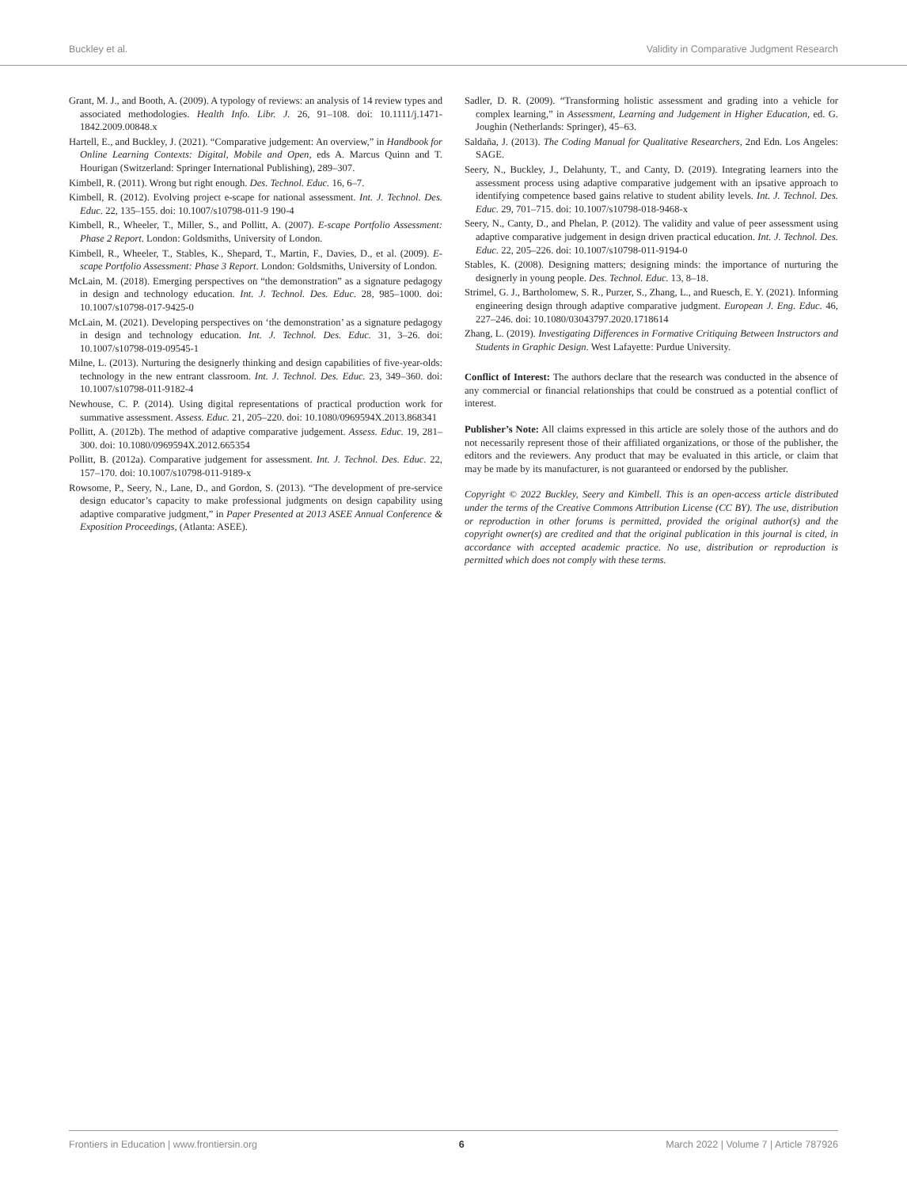Buckley et al. Validity in Comparative Judgment Research
Grant, M. J., and Booth, A. (2009). A typology of reviews: an analysis of 14 review types and associated methodologies. Health Info. Libr. J. 26, 91–108. doi: 10.1111/j.1471-1842.2009.00848.x
Hartell, E., and Buckley, J. (2021). “Comparative judgement: An overview,” in Handbook for Online Learning Contexts: Digital, Mobile and Open, eds A. Marcus Quinn and T. Hourigan (Switzerland: Springer International Publishing), 289–307.
Kimbell, R. (2011). Wrong but right enough. Des. Technol. Educ. 16, 6–7.
Kimbell, R. (2012). Evolving project e-scape for national assessment. Int. J. Technol. Des. Educ. 22, 135–155. doi: 10.1007/s10798-011-9 190-4
Kimbell, R., Wheeler, T., Miller, S., and Pollitt, A. (2007). E-scape Portfolio Assessment: Phase 2 Report. London: Goldsmiths, University of London.
Kimbell, R., Wheeler, T., Stables, K., Shepard, T., Martin, F., Davies, D., et al. (2009). E-scape Portfolio Assessment: Phase 3 Report. London: Goldsmiths, University of London.
McLain, M. (2018). Emerging perspectives on “the demonstration” as a signature pedagogy in design and technology education. Int. J. Technol. Des. Educ. 28, 985–1000. doi: 10.1007/s10798-017-9425-0
McLain, M. (2021). Developing perspectives on ‘the demonstration’ as a signature pedagogy in design and technology education. Int. J. Technol. Des. Educ. 31, 3–26. doi: 10.1007/s10798-019-09545-1
Milne, L. (2013). Nurturing the designerly thinking and design capabilities of five-year-olds: technology in the new entrant classroom. Int. J. Technol. Des. Educ. 23, 349–360. doi: 10.1007/s10798-011-9182-4
Newhouse, C. P. (2014). Using digital representations of practical production work for summative assessment. Assess. Educ. 21, 205–220. doi: 10.1080/0969594X.2013.868341
Pollitt, A. (2012b). The method of adaptive comparative judgement. Assess. Educ. 19, 281–300. doi: 10.1080/0969594X.2012.665354
Pollitt, B. (2012a). Comparative judgement for assessment. Int. J. Technol. Des. Educ. 22, 157–170. doi: 10.1007/s10798-011-9189-x
Rowsome, P., Seery, N., Lane, D., and Gordon, S. (2013). “The development of pre-service design educator’s capacity to make professional judgments on design capability using adaptive comparative judgment,” in Paper Presented at 2013 ASEE Annual Conference & Exposition Proceedings, (Atlanta: ASEE).
Sadler, D. R. (2009). “Transforming holistic assessment and grading into a vehicle for complex learning,” in Assessment, Learning and Judgement in Higher Education, ed. G. Joughin (Netherlands: Springer), 45–63.
Saldaña, J. (2013). The Coding Manual for Qualitative Researchers, 2nd Edn. Los Angeles: SAGE.
Seery, N., Buckley, J., Delahunty, T., and Canty, D. (2019). Integrating learners into the assessment process using adaptive comparative judgement with an ipsative approach to identifying competence based gains relative to student ability levels. Int. J. Technol. Des. Educ. 29, 701–715. doi: 10.1007/s10798-018-9468-x
Seery, N., Canty, D., and Phelan, P. (2012). The validity and value of peer assessment using adaptive comparative judgement in design driven practical education. Int. J. Technol. Des. Educ. 22, 205–226. doi: 10.1007/s10798-011-9194-0
Stables, K. (2008). Designing matters; designing minds: the importance of nurturing the designerly in young people. Des. Technol. Educ. 13, 8–18.
Strimel, G. J., Bartholomew, S. R., Purzer, S., Zhang, L., and Ruesch, E. Y. (2021). Informing engineering design through adaptive comparative judgment. European J. Eng. Educ. 46, 227–246. doi: 10.1080/03043797.2020.1718614
Zhang, L. (2019). Investigating Differences in Formative Critiquing Between Instructors and Students in Graphic Design. West Lafayette: Purdue University.
Conflict of Interest: The authors declare that the research was conducted in the absence of any commercial or financial relationships that could be construed as a potential conflict of interest.
Publisher’s Note: All claims expressed in this article are solely those of the authors and do not necessarily represent those of their affiliated organizations, or those of the publisher, the editors and the reviewers. Any product that may be evaluated in this article, or claim that may be made by its manufacturer, is not guaranteed or endorsed by the publisher.
Copyright © 2022 Buckley, Seery and Kimbell. This is an open-access article distributed under the terms of the Creative Commons Attribution License (CC BY). The use, distribution or reproduction in other forums is permitted, provided the original author(s) and the copyright owner(s) are credited and that the original publication in this journal is cited, in accordance with accepted academic practice. No use, distribution or reproduction is permitted which does not comply with these terms.
Frontiers in Education | www.frontiersin.org 6 March 2022 | Volume 7 | Article 787926